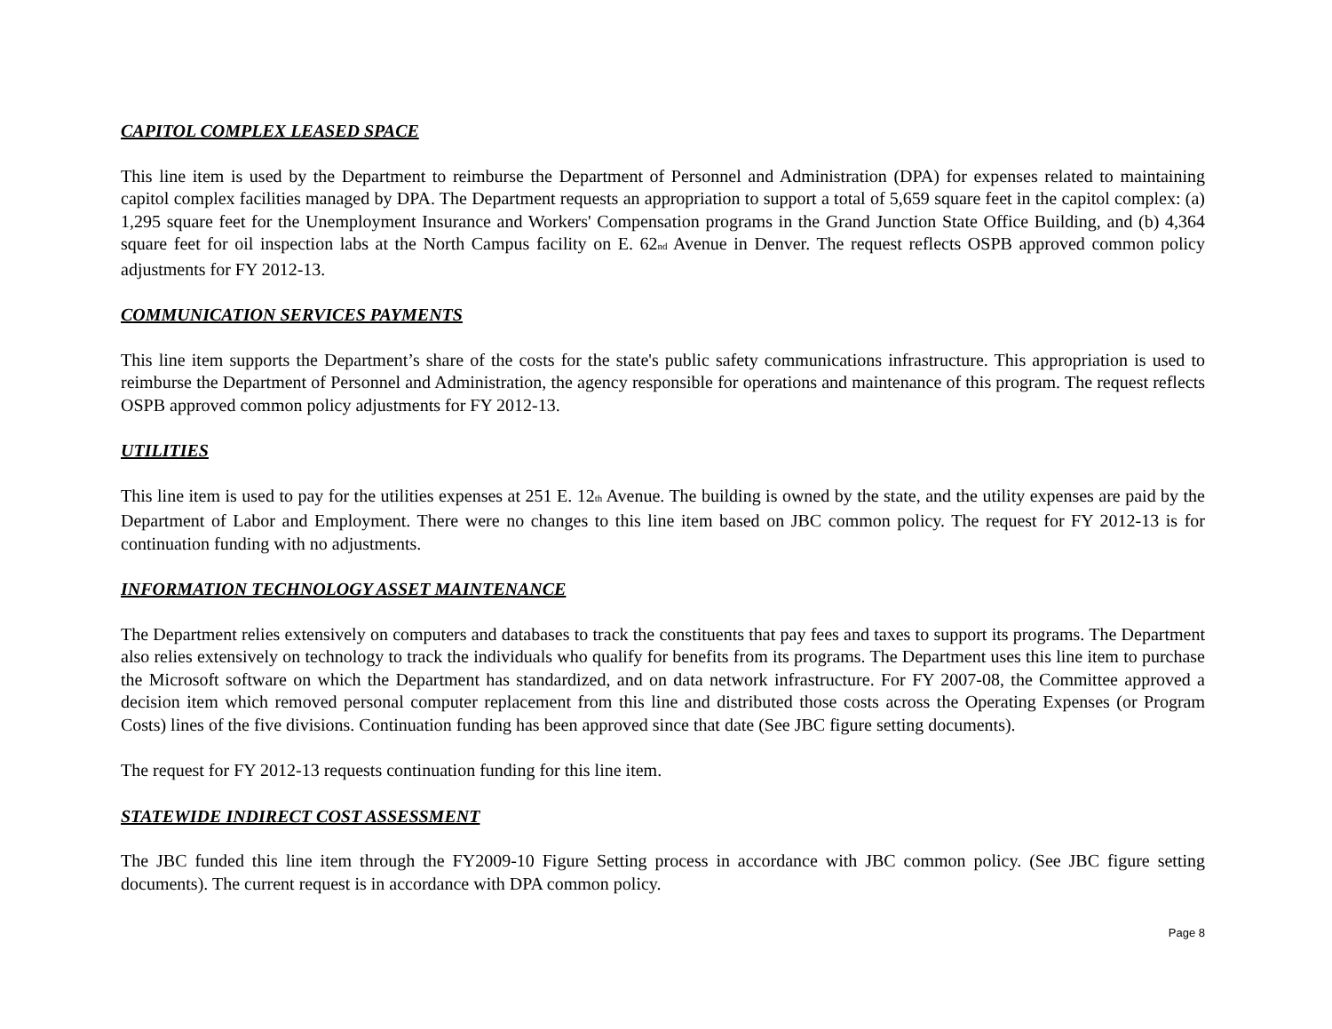CAPITOL COMPLEX LEASED SPACE
This line item is used by the Department to reimburse the Department of Personnel and Administration (DPA) for expenses related to maintaining capitol complex facilities managed by DPA. The Department requests an appropriation to support a total of 5,659 square feet in the capitol complex: (a) 1,295 square feet for the Unemployment Insurance and Workers' Compensation programs in the Grand Junction State Office Building, and (b) 4,364 square feet for oil inspection labs at the North Campus facility on E. 62<sub>nd</sub> Avenue in Denver. The request reflects OSPB approved common policy adjustments for FY 2012-13.
COMMUNICATION SERVICES PAYMENTS
This line item supports the Department’s share of the costs for the state's public safety communications infrastructure. This appropriation is used to reimburse the Department of Personnel and Administration, the agency responsible for operations and maintenance of this program. The request reflects OSPB approved common policy adjustments for FY 2012-13.
UTILITIES
This line item is used to pay for the utilities expenses at 251 E. 12<sub>th</sub> Avenue. The building is owned by the state, and the utility expenses are paid by the Department of Labor and Employment. There were no changes to this line item based on JBC common policy. The request for FY 2012-13 is for continuation funding with no adjustments.
INFORMATION TECHNOLOGY ASSET MAINTENANCE
The Department relies extensively on computers and databases to track the constituents that pay fees and taxes to support its programs. The Department also relies extensively on technology to track the individuals who qualify for benefits from its programs. The Department uses this line item to purchase the Microsoft software on which the Department has standardized, and on data network infrastructure. For FY 2007-08, the Committee approved a decision item which removed personal computer replacement from this line and distributed those costs across the Operating Expenses (or Program Costs) lines of the five divisions. Continuation funding has been approved since that date (See JBC figure setting documents).
The request for FY 2012-13 requests continuation funding for this line item.
STATEWIDE INDIRECT COST ASSESSMENT
The JBC funded this line item through the FY2009-10 Figure Setting process in accordance with JBC common policy. (See JBC figure setting documents). The current request is in accordance with DPA common policy.
Page 8